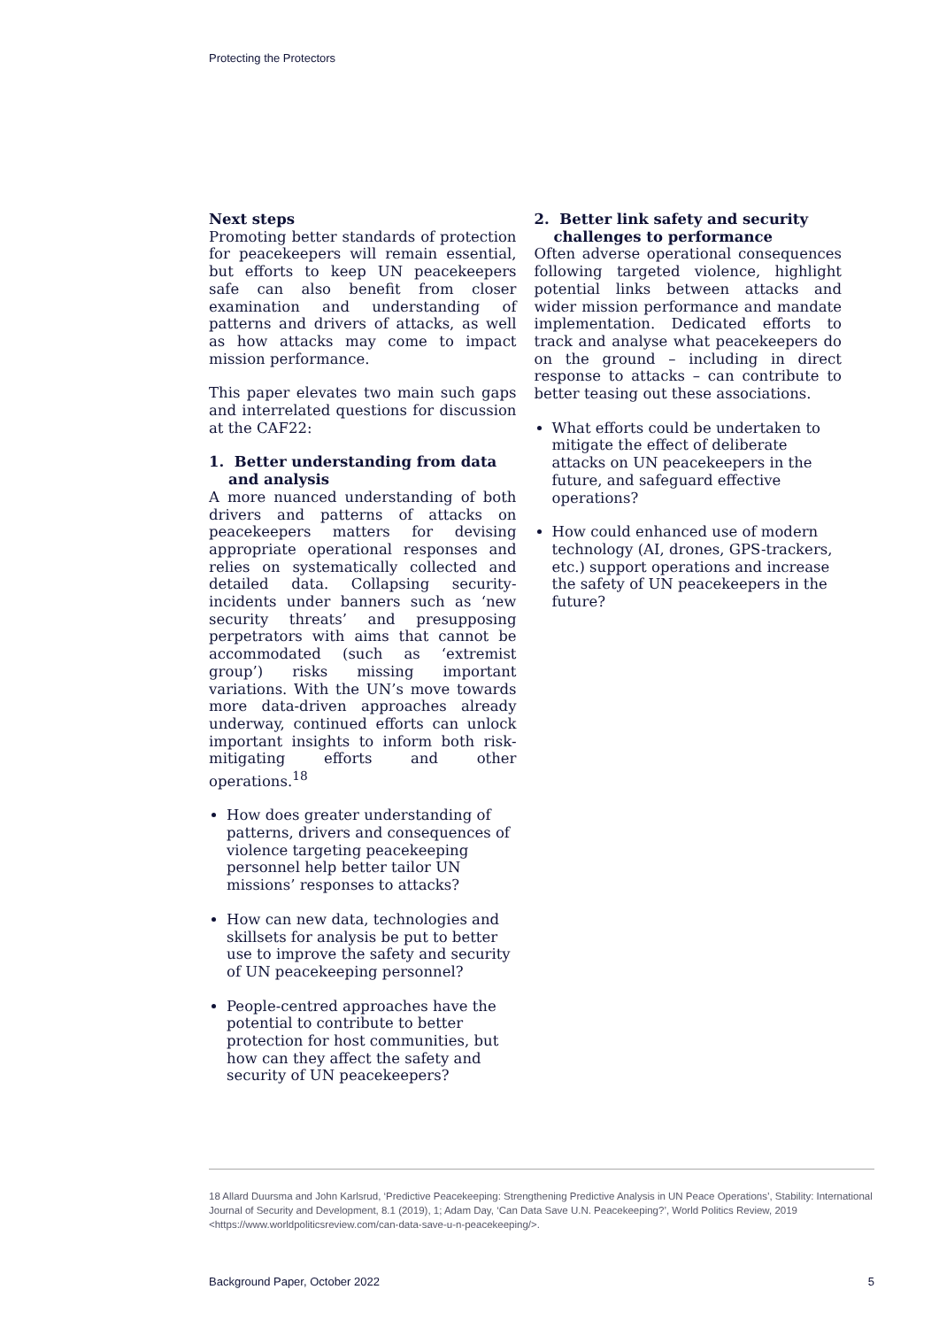Protecting the Protectors
Next steps
Promoting better standards of protection for peacekeepers will remain essential, but efforts to keep UN peacekeepers safe can also benefit from closer examination and understanding of patterns and drivers of attacks, as well as how attacks may come to impact mission performance.
This paper elevates two main such gaps and interrelated questions for discussion at the CAF22:
1. Better understanding from data and analysis
A more nuanced understanding of both drivers and patterns of attacks on peacekeepers matters for devising appropriate operational responses and relies on systematically collected and detailed data. Collapsing security-incidents under banners such as ‘new security threats’ and presupposing perpetrators with aims that cannot be accommodated (such as ‘extremist group’) risks missing important variations. With the UN’s move towards more data-driven approaches already underway, continued efforts can unlock important insights to inform both risk-mitigating efforts and other operations.<sup>18</sup>
How does greater understanding of patterns, drivers and consequences of violence targeting peacekeeping personnel help better tailor UN missions’ responses to attacks?
How can new data, technologies and skillsets for analysis be put to better use to improve the safety and security of UN peacekeeping personnel?
People-centred approaches have the potential to contribute to better protection for host communities, but how can they affect the safety and security of UN peacekeepers?
2. Better link safety and security challenges to performance
Often adverse operational consequences following targeted violence, highlight potential links between attacks and wider mission performance and mandate implementation. Dedicated efforts to track and analyse what peacekeepers do on the ground – including in direct response to attacks – can contribute to better teasing out these associations.
What efforts could be undertaken to mitigate the effect of deliberate attacks on UN peacekeepers in the future, and safeguard effective operations?
How could enhanced use of modern technology (AI, drones, GPS-trackers, etc.) support operations and increase the safety of UN peacekeepers in the future?
18 Allard Duursma and John Karlsrud, ‘Predictive Peacekeeping: Strengthening Predictive Analysis in UN Peace Operations’, Stability: International Journal of Security and Development, 8.1 (2019), 1; Adam Day, ‘Can Data Save U.N. Peacekeeping?’, World Politics Review, 2019 <https://www.worldpoliticsreview.com/can-data-save-u-n-peacekeeping/>.
Background Paper, October 2022 5